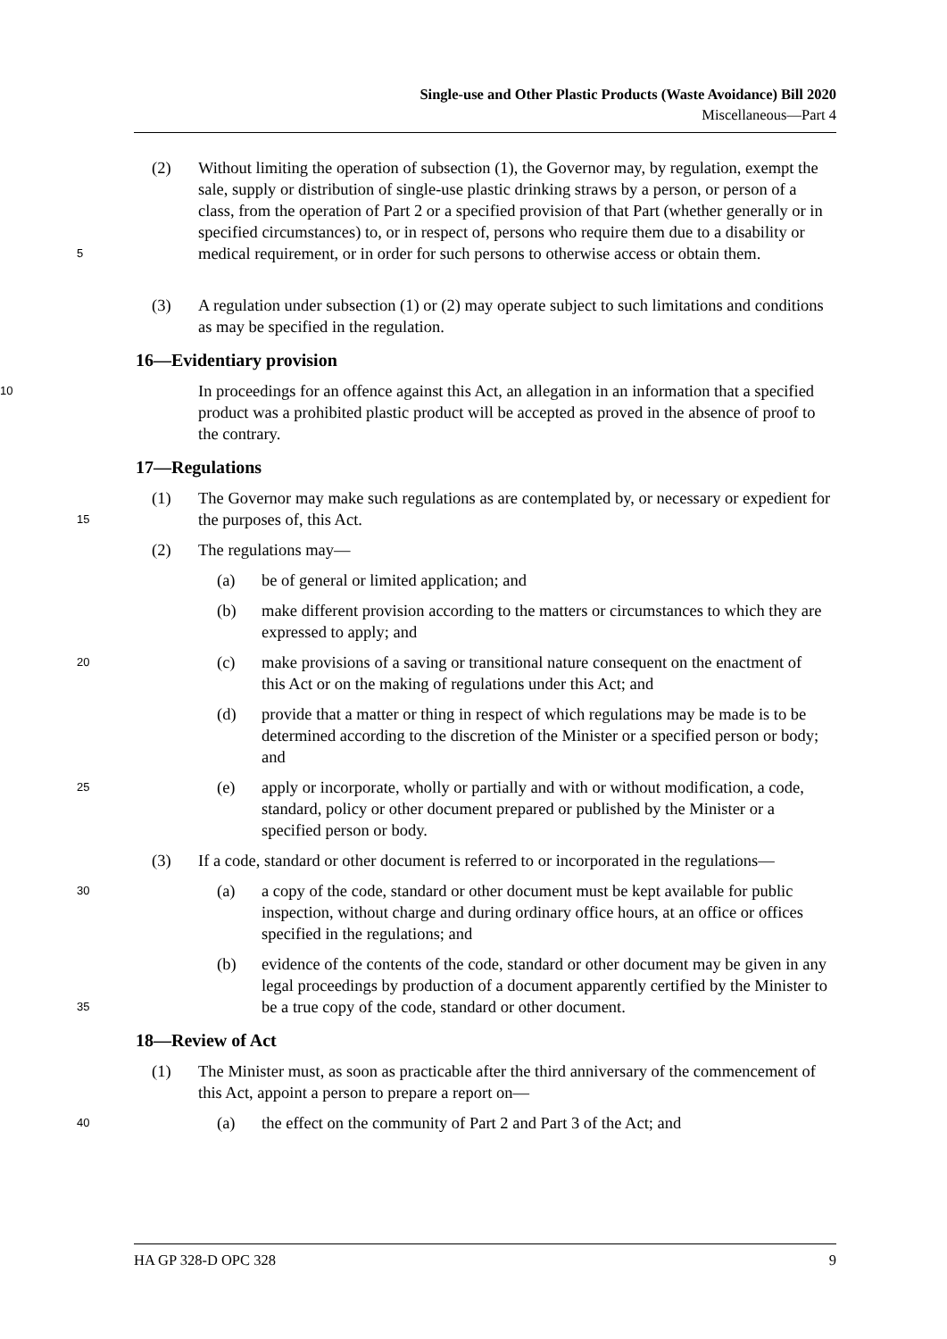Single-use and Other Plastic Products (Waste Avoidance) Bill 2020
Miscellaneous—Part 4
5
(2) Without limiting the operation of subsection (1), the Governor may, by regulation, exempt the sale, supply or distribution of single-use plastic drinking straws by a person, or person of a class, from the operation of Part 2 or a specified provision of that Part (whether generally or in specified circumstances) to, or in respect of, persons who require them due to a disability or medical requirement, or in order for such persons to otherwise access or obtain them.
(3) A regulation under subsection (1) or (2) may operate subject to such limitations and conditions as may be specified in the regulation.
16—Evidentiary provision
10
In proceedings for an offence against this Act, an allegation in an information that a specified product was a prohibited plastic product will be accepted as proved in the absence of proof to the contrary.
17—Regulations
15
(1) The Governor may make such regulations as are contemplated by, or necessary or expedient for the purposes of, this Act.
(2) The regulations may—
(a) be of general or limited application; and
(b) make different provision according to the matters or circumstances to which they are expressed to apply; and
20
(c) make provisions of a saving or transitional nature consequent on the enactment of this Act or on the making of regulations under this Act; and
(d) provide that a matter or thing in respect of which regulations may be made is to be determined according to the discretion of the Minister or a specified person or body; and
25
(e) apply or incorporate, wholly or partially and with or without modification, a code, standard, policy or other document prepared or published by the Minister or a specified person or body.
(3) If a code, standard or other document is referred to or incorporated in the regulations—
30
(a) a copy of the code, standard or other document must be kept available for public inspection, without charge and during ordinary office hours, at an office or offices specified in the regulations; and
35
(b) evidence of the contents of the code, standard or other document may be given in any legal proceedings by production of a document apparently certified by the Minister to be a true copy of the code, standard or other document.
18—Review of Act
(1) The Minister must, as soon as practicable after the third anniversary of the commencement of this Act, appoint a person to prepare a report on—
40
(a) the effect on the community of Part 2 and Part 3 of the Act; and
HA GP 328-D OPC 328 9